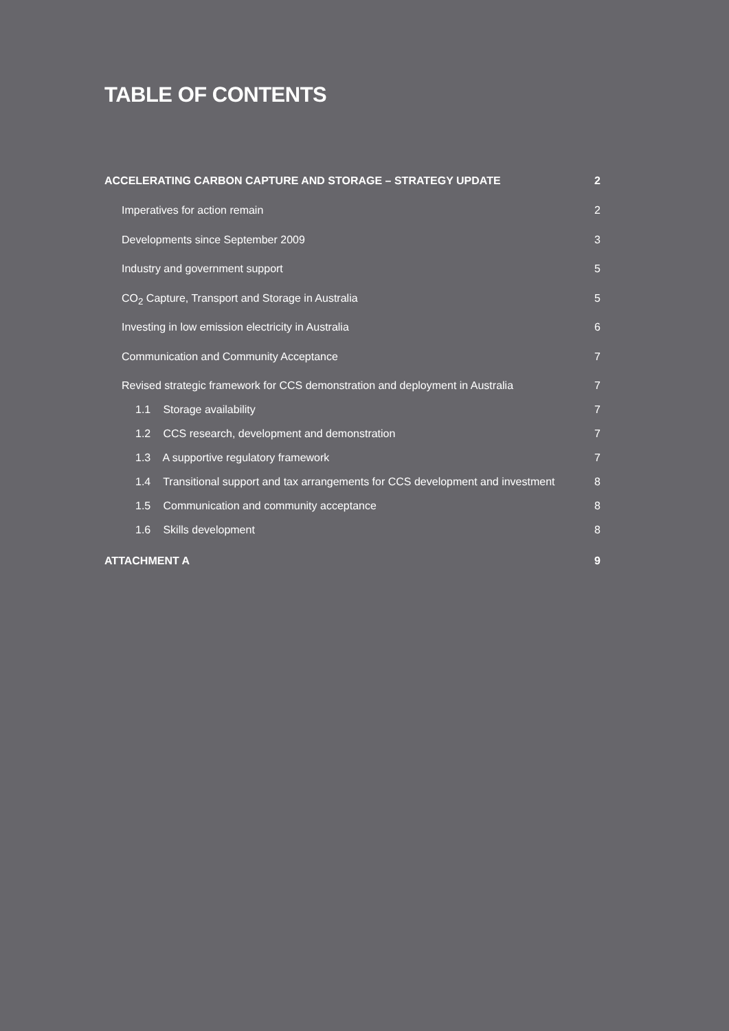TABLE OF CONTENTS
ACCELERATING CARBON CAPTURE AND STORAGE – STRATEGY UPDATE 2
Imperatives for action remain 2
Developments since September 2009 3
Industry and government support 5
CO<sub>2</sub> Capture, Transport and Storage in Australia 5
Investing in low emission electricity in Australia 6
Communication and Community Acceptance 7
Revised strategic framework for CCS demonstration and deployment in Australia 7
1.1 Storage availability 7
1.2 CCS research, development and demonstration 7
1.3 A supportive regulatory framework 7
1.4 Transitional support and tax arrangements for CCS development and investment 8
1.5 Communication and community acceptance 8
1.6 Skills development 8
ATTACHMENT A 9